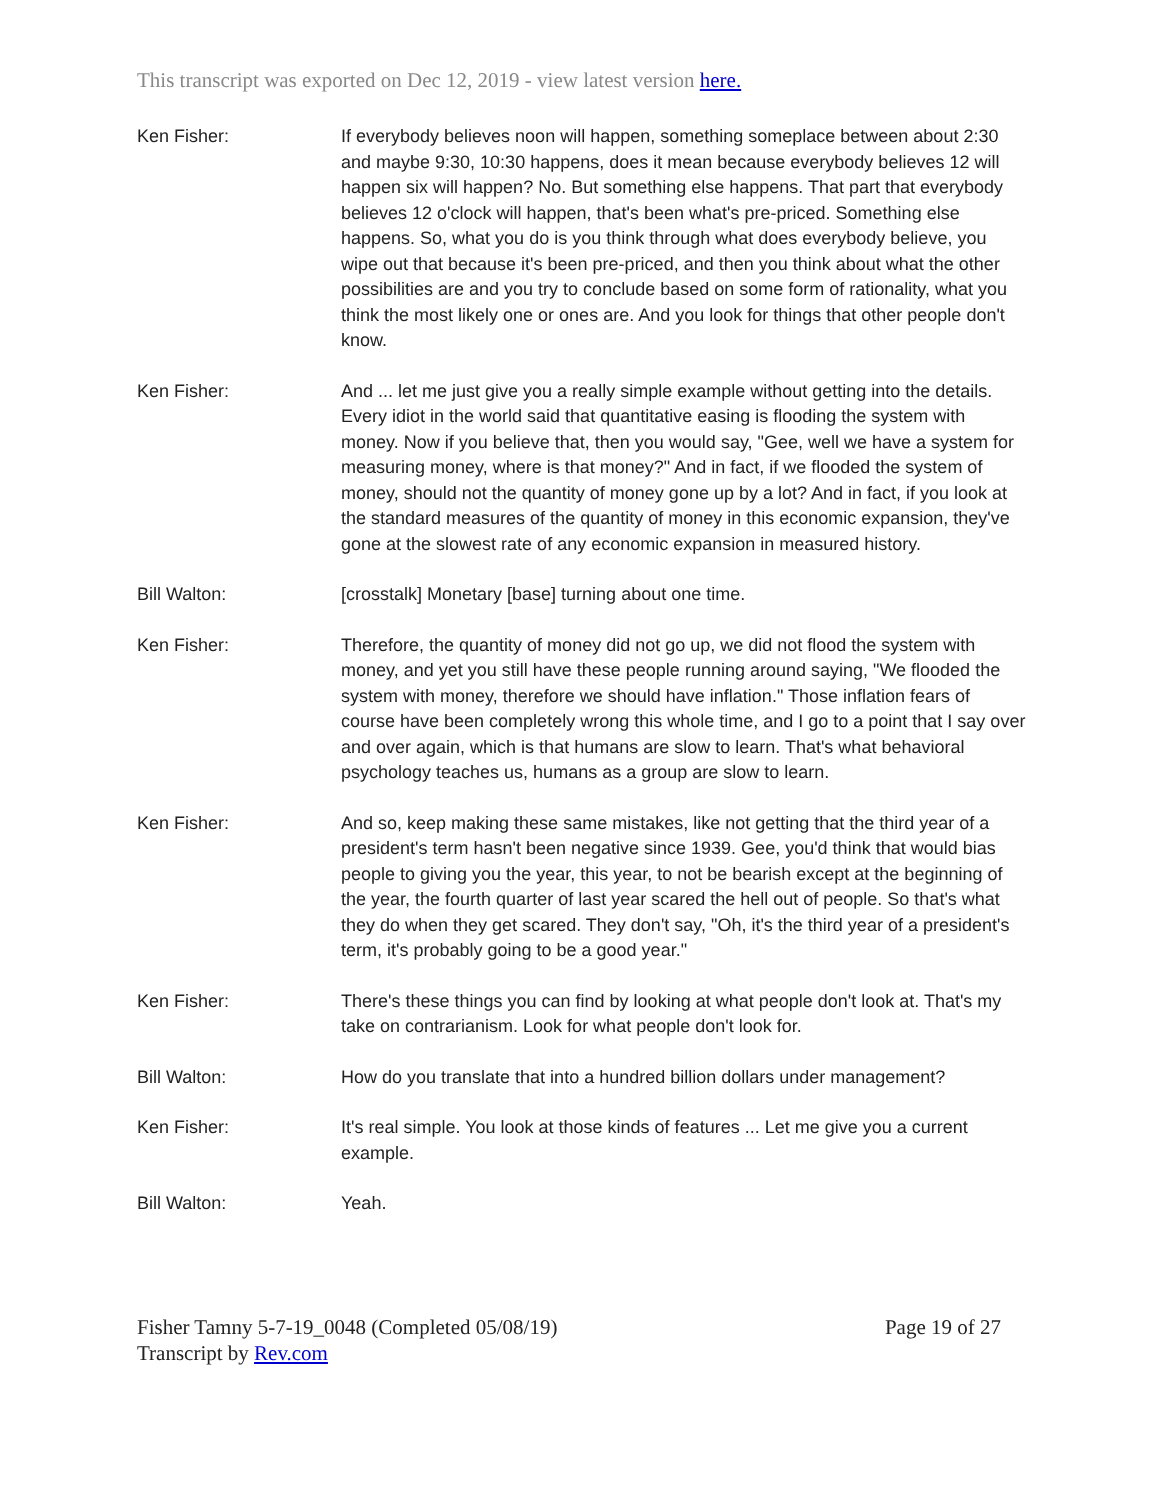This transcript was exported on Dec 12, 2019 - view latest version here.
Ken Fisher: If everybody believes noon will happen, something someplace between about 2:30 and maybe 9:30, 10:30 happens, does it mean because everybody believes 12 will happen six will happen? No. But something else happens. That part that everybody believes 12 o'clock will happen, that's been what's pre-priced. Something else happens. So, what you do is you think through what does everybody believe, you wipe out that because it's been pre-priced, and then you think about what the other possibilities are and you try to conclude based on some form of rationality, what you think the most likely one or ones are. And you look for things that other people don't know.
Ken Fisher: And ... let me just give you a really simple example without getting into the details. Every idiot in the world said that quantitative easing is flooding the system with money. Now if you believe that, then you would say, "Gee, well we have a system for measuring money, where is that money?" And in fact, if we flooded the system of money, should not the quantity of money gone up by a lot? And in fact, if you look at the standard measures of the quantity of money in this economic expansion, they've gone at the slowest rate of any economic expansion in measured history.
Bill Walton: [crosstalk] Monetary [base] turning about one time.
Ken Fisher: Therefore, the quantity of money did not go up, we did not flood the system with money, and yet you still have these people running around saying, "We flooded the system with money, therefore we should have inflation." Those inflation fears of course have been completely wrong this whole time, and I go to a point that I say over and over again, which is that humans are slow to learn. That's what behavioral psychology teaches us, humans as a group are slow to learn.
Ken Fisher: And so, keep making these same mistakes, like not getting that the third year of a president's term hasn't been negative since 1939. Gee, you'd think that would bias people to giving you the year, this year, to not be bearish except at the beginning of the year, the fourth quarter of last year scared the hell out of people. So that's what they do when they get scared. They don't say, "Oh, it's the third year of a president's term, it's probably going to be a good year."
Ken Fisher: There's these things you can find by looking at what people don't look at. That's my take on contrarianism. Look for what people don't look for.
Bill Walton: How do you translate that into a hundred billion dollars under management?
Ken Fisher: It's real simple. You look at those kinds of features ... Let me give you a current example.
Bill Walton: Yeah.
Fisher Tamny 5-7-19_0048 (Completed 05/08/19)
Transcript by Rev.com
Page 19 of 27